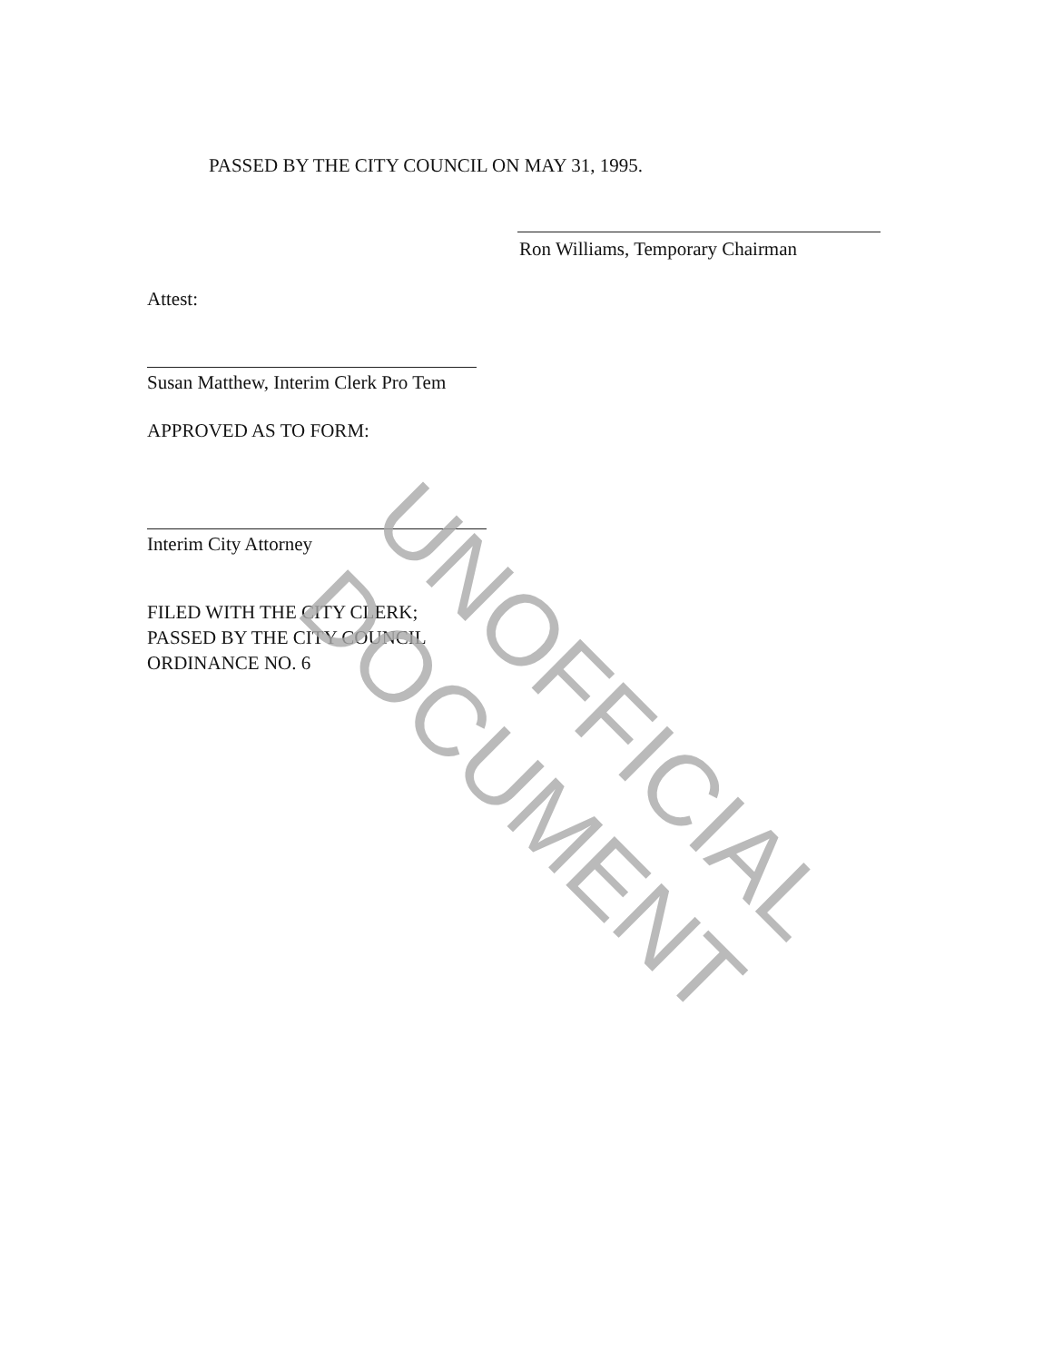PASSED BY THE CITY COUNCIL ON MAY 31, 1995.
Ron Williams, Temporary Chairman
Attest:
Susan Matthew, Interim Clerk Pro Tem
APPROVED AS TO FORM:
Interim City Attorney
FILED WITH THE CITY CLERK;
PASSED BY THE CITY COUNCIL
ORDINANCE NO. 6
UNOFFICIAL DOCUMENT